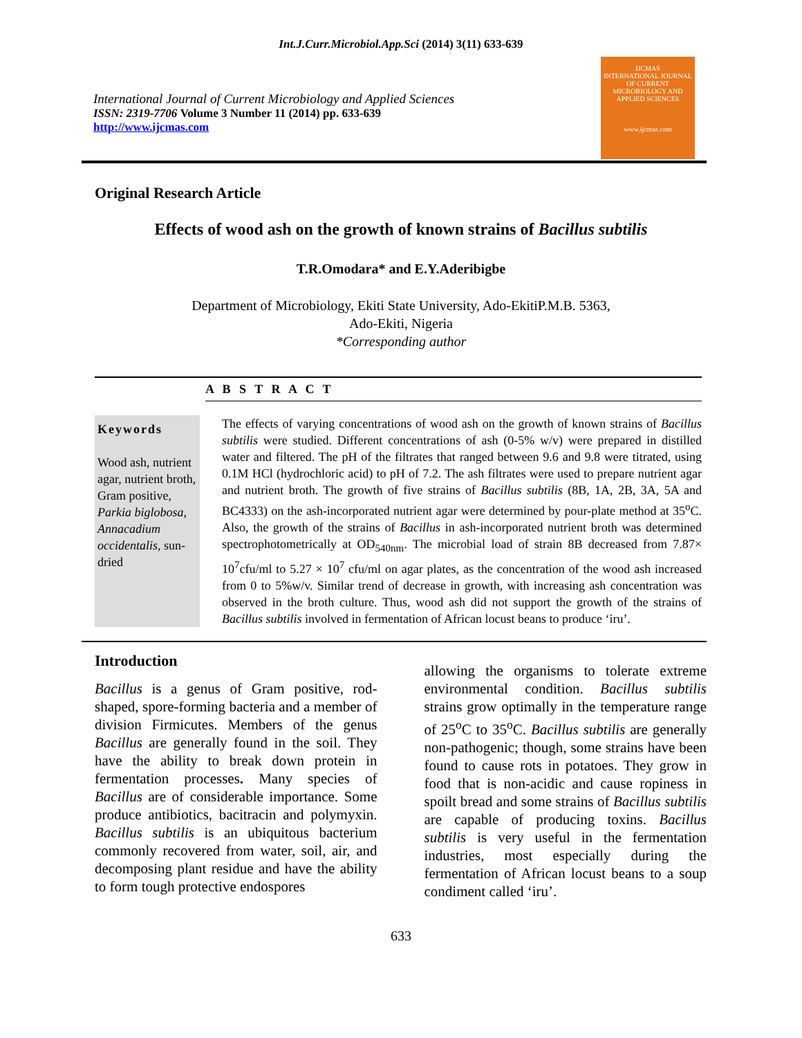Int.J.Curr.Microbiol.App.Sci (2014) 3(11) 633-639
International Journal of Current Microbiology and Applied Sciences
ISSN: 2319-7706 Volume 3 Number 11 (2014) pp. 633-639
http://www.ijcmas.com
IJCMAS
INTERNATIONAL JOURNAL OF CURRENT MICROBIOLOGY AND APPLIED SCIENCES
www.ijcmas.com
Original Research Article
Effects of wood ash on the growth of known strains of Bacillus subtilis
T.R.Omodara* and E.Y.Aderibigbe
Department of Microbiology, Ekiti State University, Ado-EkitiP.M.B. 5363,
Ado-Ekiti, Nigeria
*Corresponding author
A B S T R A C T
Keywords
Wood ash, nutrient agar, nutrient broth, Gram positive, Parkia biglobosa, Annacadium occidentalis, sun-dried
The effects of varying concentrations of wood ash on the growth of known strains of Bacillus subtilis were studied. Different concentrations of ash (0-5% w/v) were prepared in distilled water and filtered. The pH of the filtrates that ranged between 9.6 and 9.8 were titrated, using 0.1M HCl (hydrochloric acid) to pH of 7.2. The ash filtrates were used to prepare nutrient agar and nutrient broth. The growth of five strains of Bacillus subtilis (8B, 1A, 2B, 3A, 5A and BC4333) on the ash-incorporated nutrient agar were determined by pour-plate method at 35<sup>o</sup>C. Also, the growth of the strains of Bacillus in ash-incorporated nutrient broth was determined spectrophotometrically at OD<sub>540nm</sub>. The microbial load of strain 8B decreased from 7.87× 10<sup>7</sup>cfu/ml to 5.27 × 10<sup>7</sup> cfu/ml on agar plates, as the concentration of the wood ash increased from 0 to 5%w/v. Similar trend of decrease in growth, with increasing ash concentration was observed in the broth culture. Thus, wood ash did not support the growth of the strains of Bacillus subtilis involved in fermentation of African locust beans to produce ‘iru’.
Introduction
Bacillus is a genus of Gram positive, rod-shaped, spore-forming bacteria and a member of division Firmicutes. Members of the genus Bacillus are generally found in the soil. They have the ability to break down protein in fermentation processes. Many species of Bacillus are of considerable importance. Some produce antibiotics, bacitracin and polymyxin. Bacillus subtilis is an ubiquitous bacterium commonly recovered from water, soil, air, and decomposing plant residue and have the ability to form tough protective endospores
allowing the organisms to tolerate extreme environmental condition. Bacillus subtilis strains grow optimally in the temperature range of 25<sup>o</sup>C to 35<sup>o</sup>C. Bacillus subtilis are generally non-pathogenic; though, some strains have been found to cause rots in potatoes. They grow in food that is non-acidic and cause ropiness in spoilt bread and some strains of Bacillus subtilis are capable of producing toxins. Bacillus subtilis is very useful in the fermentation industries, most especially during the fermentation of African locust beans to a soup condiment called ‘iru’.
633